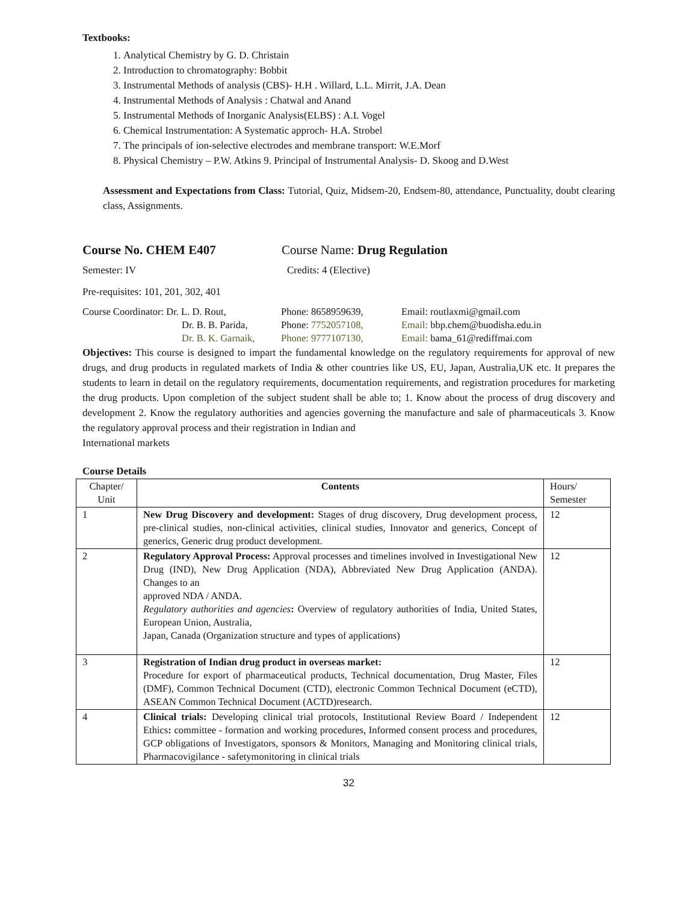Textbooks:
1. Analytical Chemistry by G. D. Christain
2. Introduction to chromatography: Bobbit
3. Instrumental Methods of analysis (CBS)- H.H . Willard, L.L. Mirrit, J.A. Dean
4. Instrumental Methods of Analysis : Chatwal and Anand
5. Instrumental Methods of Inorganic Analysis(ELBS) : A.I. Vogel
6. Chemical Instrumentation: A Systematic approch- H.A. Strobel
7. The principals of ion-selective electrodes and membrane transport: W.E.Morf
8. Physical Chemistry – P.W. Atkins 9. Principal of Instrumental Analysis- D. Skoog and D.West
Assessment and Expectations from Class: Tutorial, Quiz, Midsem-20, Endsem-80, attendance, Punctuality, doubt clearing class, Assignments.
Course No. CHEM E407 Course Name: Drug Regulation
Semester: IV Credits: 4 (Elective)
Pre-requisites: 101, 201, 302, 401
Course Coordinator: Dr. L. D. Rout, Phone: 8658959639, Email: routlaxmi@gmail.com
Dr. B. B. Parida, Phone: 7752057108, Email: bbp.chem@buodisha.edu.in
Dr. B. K. Garnaik, Phone: 9777107130, Email: bama_61@rediffmai.com
Objectives: This course is designed to impart the fundamental knowledge on the regulatory requirements for approval of new drugs, and drug products in regulated markets of India & other countries like US, EU, Japan, Australia,UK etc. It prepares the students to learn in detail on the regulatory requirements, documentation requirements, and registration procedures for marketing the drug products. Upon completion of the subject student shall be able to; 1. Know about the process of drug discovery and development 2. Know the regulatory authorities and agencies governing the manufacture and sale of pharmaceuticals 3. Know the regulatory approval process and their registration in Indian and
International markets
Course Details
| Chapter/ Unit | Contents | Hours/ Semester |
| 1 | New Drug Discovery and development: Stages of drug discovery, Drug development process, pre-clinical studies, non-clinical activities, clinical studies, Innovator and generics, Concept of generics, Generic drug product development. | 12 |
| 2 | Regulatory Approval Process: Approval processes and timelines involved in Investigational New Drug (IND), New Drug Application (NDA), Abbreviated New Drug Application (ANDA). Changes to an approved NDA / ANDA. Regulatory authorities and agencies : Overview of regulatory authorities of India, United States, European Union, Australia, Japan, Canada (Organization structure and types of applications) | 12 |
| 3 | Registration of Indian drug product in overseas market: Procedure for export of pharmaceutical products, Technical documentation, Drug Master, Files (DMF), Common Technical Document (CTD), electronic Common Technical Document (eCTD), ASEAN Common Technical Document (ACTD)research. | 12 |
| 4 | Clinical trials: Developing clinical trial protocols, Institutional Review Board / Independent Ethics : committee - formation and working procedures, Informed consent process and procedures, GCP obligations of Investigators, sponsors & Monitors, Managing and Monitoring clinical trials, Pharmacovigilance - safetymonitoring in clinical trials | 12 |
32